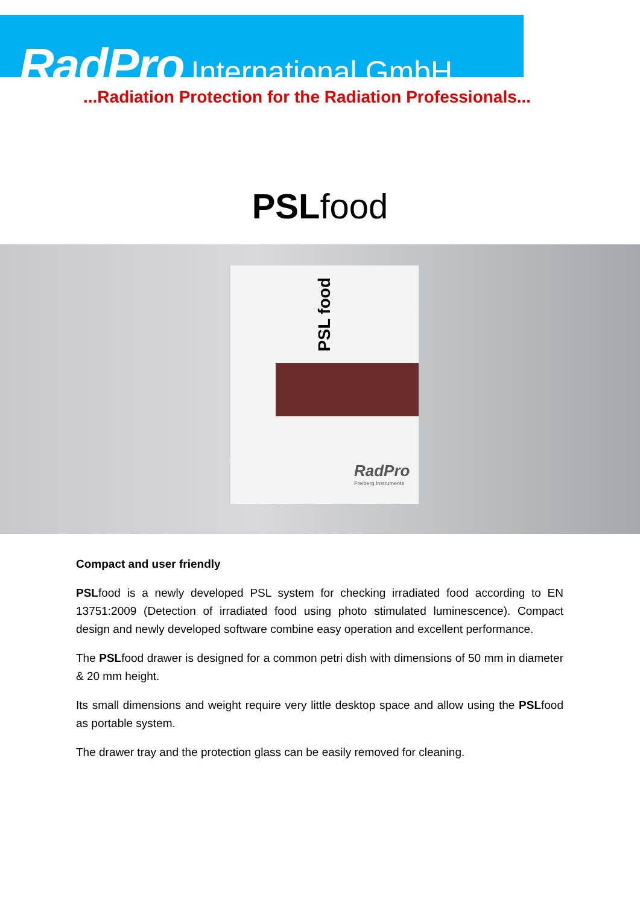RadPro International GmbH
...Radiation Protection for the Radiation Professionals...
PSLfood
PSL food
RadPro
Freiberg Instruments
Compact and user friendly
PSLfood is a newly developed PSL system for checking irradiated food according to EN 13751:2009 (Detection of irradiated food using photo stimulated luminescence). Compact design and newly developed software combine easy operation and excellent performance.
The PSLfood drawer is designed for a common petri dish with dimensions of 50 mm in diameter & 20 mm height.
Its small dimensions and weight require very little desktop space and allow using the PSLfood as portable system.
The drawer tray and the protection glass can be easily removed for cleaning.